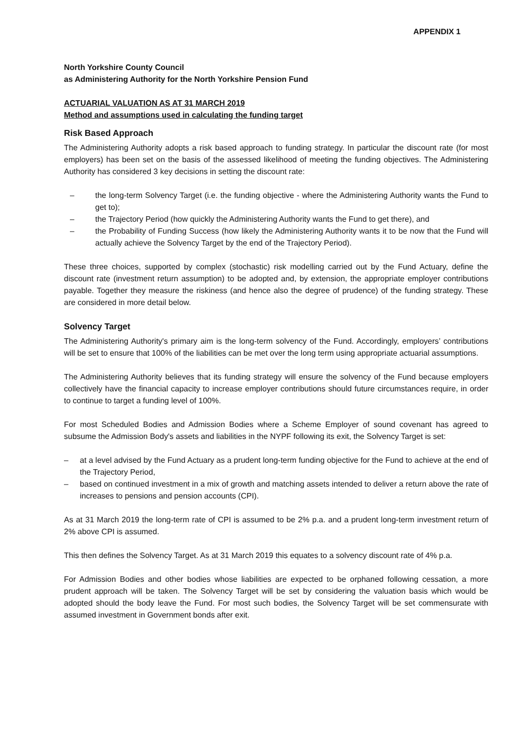APPENDIX 1
North Yorkshire County Council
as Administering Authority for the North Yorkshire Pension Fund
ACTUARIAL VALUATION AS AT 31 MARCH 2019
Method and assumptions used in calculating the funding target
Risk Based Approach
The Administering Authority adopts a risk based approach to funding strategy. In particular the discount rate (for most employers) has been set on the basis of the assessed likelihood of meeting the funding objectives. The Administering Authority has considered 3 key decisions in setting the discount rate:
– the long-term Solvency Target (i.e. the funding objective - where the Administering Authority wants the Fund to get to);
– the Trajectory Period (how quickly the Administering Authority wants the Fund to get there), and
– the Probability of Funding Success (how likely the Administering Authority wants it to be now that the Fund will actually achieve the Solvency Target by the end of the Trajectory Period).
These three choices, supported by complex (stochastic) risk modelling carried out by the Fund Actuary, define the discount rate (investment return assumption) to be adopted and, by extension, the appropriate employer contributions payable. Together they measure the riskiness (and hence also the degree of prudence) of the funding strategy. These are considered in more detail below.
Solvency Target
The Administering Authority's primary aim is the long-term solvency of the Fund. Accordingly, employers’ contributions will be set to ensure that 100% of the liabilities can be met over the long term using appropriate actuarial assumptions.
The Administering Authority believes that its funding strategy will ensure the solvency of the Fund because employers collectively have the financial capacity to increase employer contributions should future circumstances require, in order to continue to target a funding level of 100%.
For most Scheduled Bodies and Admission Bodies where a Scheme Employer of sound covenant has agreed to subsume the Admission Body's assets and liabilities in the NYPF following its exit, the Solvency Target is set:
– at a level advised by the Fund Actuary as a prudent long-term funding objective for the Fund to achieve at the end of the Trajectory Period,
– based on continued investment in a mix of growth and matching assets intended to deliver a return above the rate of increases to pensions and pension accounts (CPI).
As at 31 March 2019 the long-term rate of CPI is assumed to be 2% p.a. and a prudent long-term investment return of 2% above CPI is assumed.
This then defines the Solvency Target. As at 31 March 2019 this equates to a solvency discount rate of 4% p.a.
For Admission Bodies and other bodies whose liabilities are expected to be orphaned following cessation, a more prudent approach will be taken. The Solvency Target will be set by considering the valuation basis which would be adopted should the body leave the Fund. For most such bodies, the Solvency Target will be set commensurate with assumed investment in Government bonds after exit.